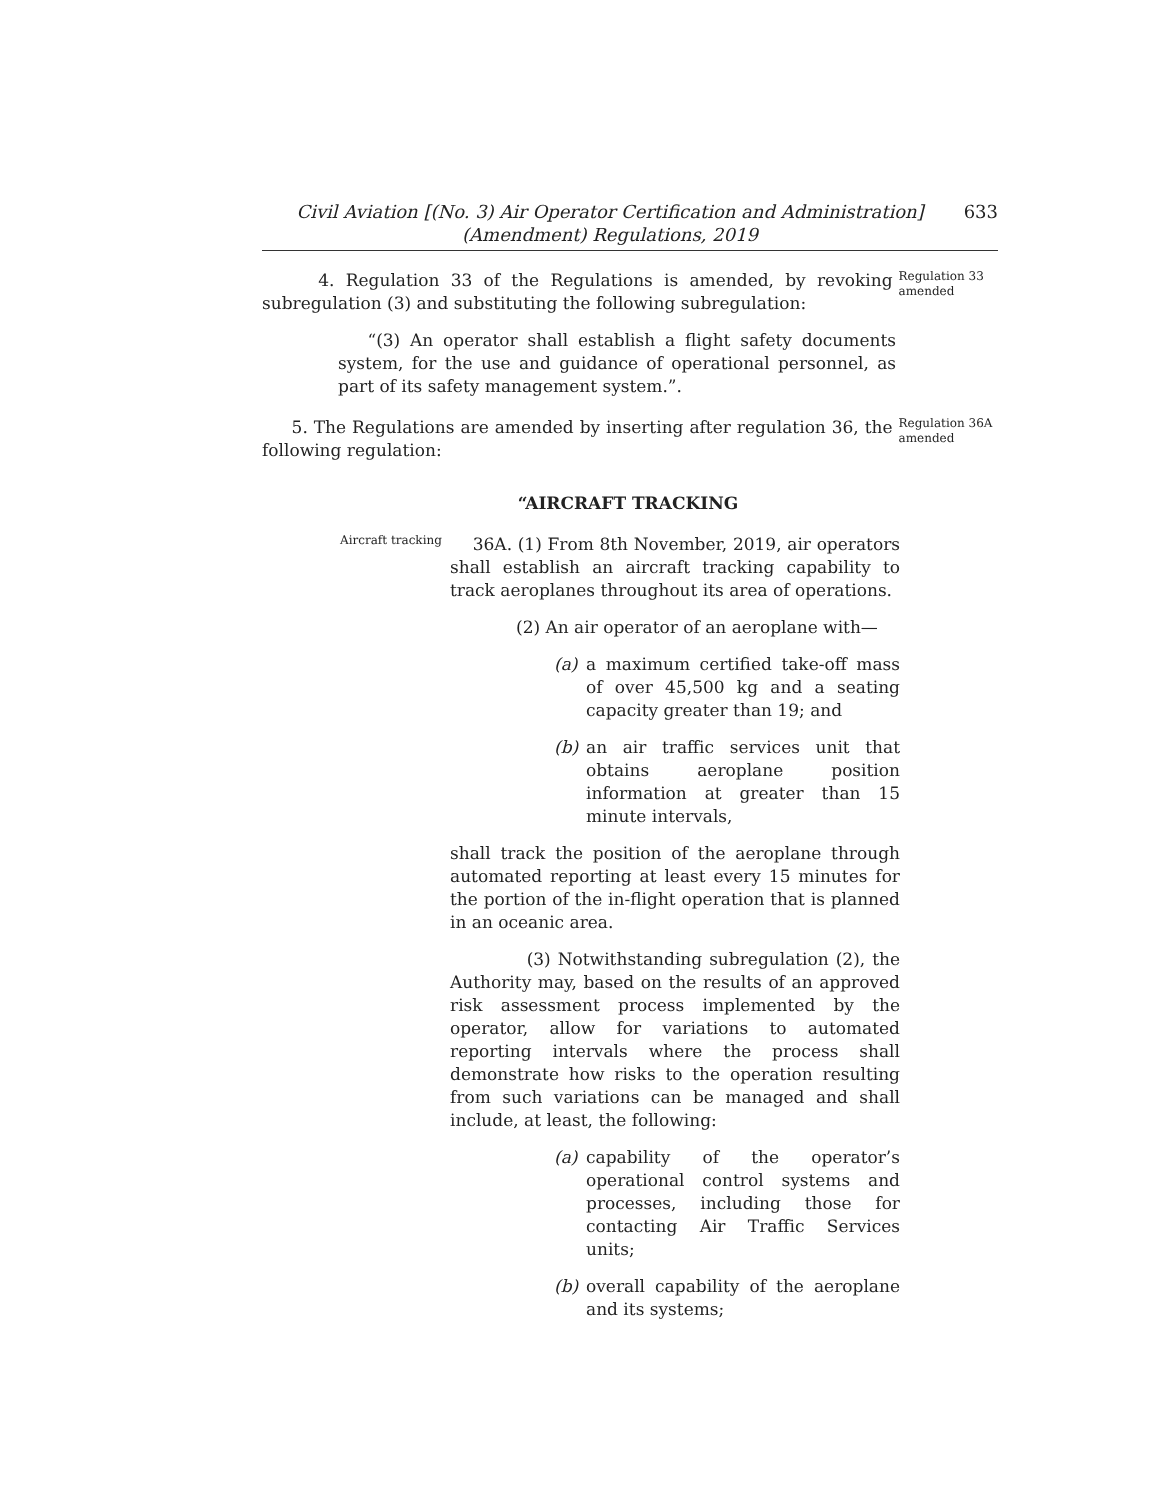Civil Aviation [(No. 3) Air Operator Certification and Administration]
(Amendment) Regulations, 2019
633
4. Regulation 33 of the Regulations is amended, by revoking subregulation (3) and substituting the following subregulation:
Regulation 33 amended
“(3) An operator shall establish a flight safety documents system, for the use and guidance of operational personnel, as part of its safety management system.”.
5. The Regulations are amended by inserting after regulation 36, the following regulation:
Regulation 36A amended
“AIRCRAFT TRACKING
Aircraft tracking
36A. (1) From 8th November, 2019, air operators shall establish an aircraft tracking capability to track aeroplanes throughout its area of operations.
(2) An air operator of an aeroplane with—
(a) a maximum certified take-off mass of over 45,500 kg and a seating capacity greater than 19; and
(b) an air traffic services unit that obtains aeroplane position information at greater than 15 minute intervals,
shall track the position of the aeroplane through automated reporting at least every 15 minutes for the portion of the in-flight operation that is planned in an oceanic area.
(3) Notwithstanding subregulation (2), the Authority may, based on the results of an approved risk assessment process implemented by the operator, allow for variations to automated reporting intervals where the process shall demonstrate how risks to the operation resulting from such variations can be managed and shall include, at least, the following:
(a) capability of the operator’s operational control systems and processes, including those for contacting Air Traffic Services units;
(b) overall capability of the aeroplane and its systems;